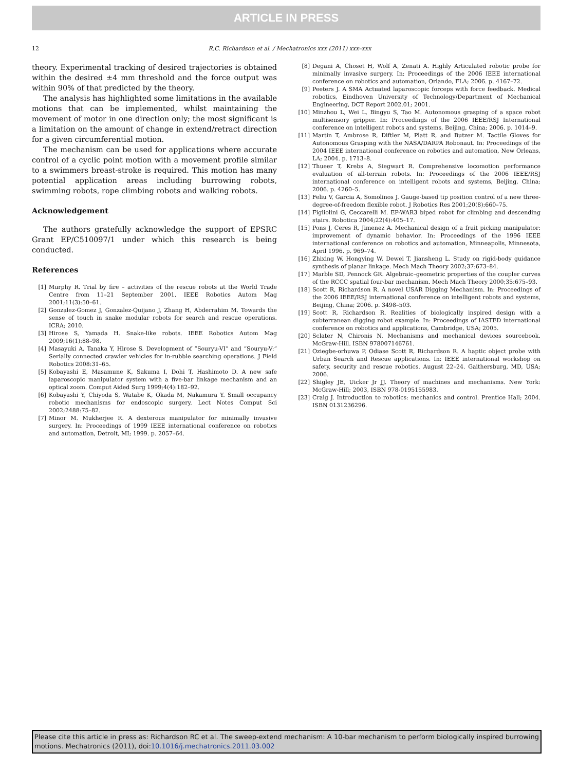ARTICLE IN PRESS
12 R.C. Richardson et al. / Mechatronics xxx (2011) xxx–xxx
theory. Experimental tracking of desired trajectories is obtained within the desired ±4 mm threshold and the force output was within 90% of that predicted by the theory.
The analysis has highlighted some limitations in the available motions that can be implemented, whilst maintaining the movement of motor in one direction only; the most significant is a limitation on the amount of change in extend/retract direction for a given circumferential motion.
The mechanism can be used for applications where accurate control of a cyclic point motion with a movement profile similar to a swimmers breast-stroke is required. This motion has many potential application areas including burrowing robots, swimming robots, rope climbing robots and walking robots.
Acknowledgement
The authors gratefully acknowledge the support of EPSRC Grant EP/C510097/1 under which this research is being conducted.
References
[1] Murphy R. Trial by fire – activities of the rescue robots at the World Trade Centre from 11–21 September 2001. IEEE Robotics Autom Mag 2001;11(3):50–61.
[2] Gonzalez-Gomez J, Gonzalez-Quijano J, Zhang H, Abderrahim M. Towards the sense of touch in snake modular robots for search and rescue operations. ICRA; 2010.
[3] Hirose S, Yamada H. Snake-like robots. IEEE Robotics Autom Mag 2009;16(1):88–98.
[4] Masayuki A, Tanaka Y, Hirose S. Development of “Souryu-VI” and “Souryu-V:” Serially connected crawler vehicles for in-rubble searching operations. J Field Robotics 2008:31–65.
[5] Kobayashi E, Masamune K, Sakuma I, Dohi T, Hashimoto D. A new safe laparoscopic manipulator system with a five-bar linkage mechanism and an optical zoom. Comput Aided Surg 1999;4(4):182–92.
[6] Kobayashi Y, Chiyoda S, Watabe K, Okada M, Nakamura Y. Small occupancy robotic mechanisms for endoscopic surgery. Lect Notes Comput Sci 2002;2488:75–82.
[7] Minor M. Mukherjee R. A dexterous manipulator for minimally invasive surgery. In: Proceedings of 1999 IEEE international conference on robotics and automation, Detroit, MI; 1999. p. 2057–64.
[8] Degani A, Choset H, Wolf A, Zenati A. Highly Articulated robotic probe for minimally invasive surgery. In: Proceedings of the 2006 IEEE international conference on robotics and automation, Orlando, FLA; 2006. p. 4167–72.
[9] Peeters J. A SMA Actuated laparoscopic forceps with force feedback. Medical robotics, Eindhoven University of Technology/Department of Mechanical Engineering, DCT Report 2002.01; 2001.
[10] Minzhou L, Wei L, Bingyu S, Tao M. Autonomous grasping of a space robot multisensory gripper. In: Proceedings of the 2006 IEEE/RSJ International conference on intelligent robots and systems, Beijing, China; 2006. p. 1014–9.
[11] Martin T, Ambrose R, Diftler M, Platt R, and Butzer M. Tactile Gloves for Autonomous Grasping with the NASA/DARPA Robonaut. In: Proceedings of the 2004 IEEE international conference on robotics and automation, New Orleans, LA; 2004. p. 1713–8.
[12] Thueer T, Krebs A, Siegwart R. Comprehensive locomotion performance evaluation of all-terrain robots. In: Proceedings of the 2006 IEEE/RSJ international conference on intelligent robots and systems, Beijing, China; 2006. p. 4260–5.
[13] Feliu V, Garcia A, Somolinos J. Gauge-based tip position control of a new three-degree-of-freedom flexible robot. J Robotics Res 2001;20(8):660–75.
[14] Figliolini G, Ceccarelli M. EP-WAR3 biped robot for climbing and descending stairs. Robotica 2004;22(4):405–17.
[15] Pons J, Ceres R, Jimenez A. Mechanical design of a fruit picking manipulator: improvement of dynamic behavior. In: Proceedings of the 1996 IEEE international conference on robotics and automation, Minneapolis, Minnesota, April 1996. p. 969–74.
[16] Zhixing W, Hongying W, Dewei T, Jiansheng L. Study on rigid-body guidance synthesis of planar linkage. Mech Mach Theory 2002;37:673–84.
[17] Marble SD, Pennock GR. Algebraic–geometric properties of the coupler curves of the RCCC spatial four-bar mechanism. Mech Mach Theory 2000;35:675–93.
[18] Scott R, Richardson R. A novel USAR Digging Mechanism. In: Proceedings of the 2006 IEEE/RSJ international conference on intelligent robots and systems, Beijing, China; 2006. p. 3498–503.
[19] Scott R, Richardson R. Realities of biologically inspired design with a subterranean digging robot example. In: Proceedings of IASTED international conference on robotics and applications, Cambridge, USA; 2005.
[20] Sclater N, Chironis N. Mechanisms and mechanical devices sourcebook. McGraw-Hill. ISBN 978007146761.
[21] Oziegbe-orhuwa P, Odiase Scott R, Richardson R. A haptic object probe with Urban Search and Rescue applications. In: IEEE international workshop on safety, security and rescue robotics. August 22–24. Gaithersburg, MD, USA; 2006.
[22] Shigley JE, Uicker Jr JJ. Theory of machines and mechanisms. New York: McGraw-Hill; 2003, ISBN 978-0195155983.
[23] Craig J. Introduction to robotics: mechanics and control. Prentice Hall; 2004. ISBN 0131236296.
Please cite this article in press as: Richardson RC et al. The sweep-extend mechanism: A 10-bar mechanism to perform biologically inspired burrowing motions. Mechatronics (2011), doi:10.1016/j.mechatronics.2011.03.002